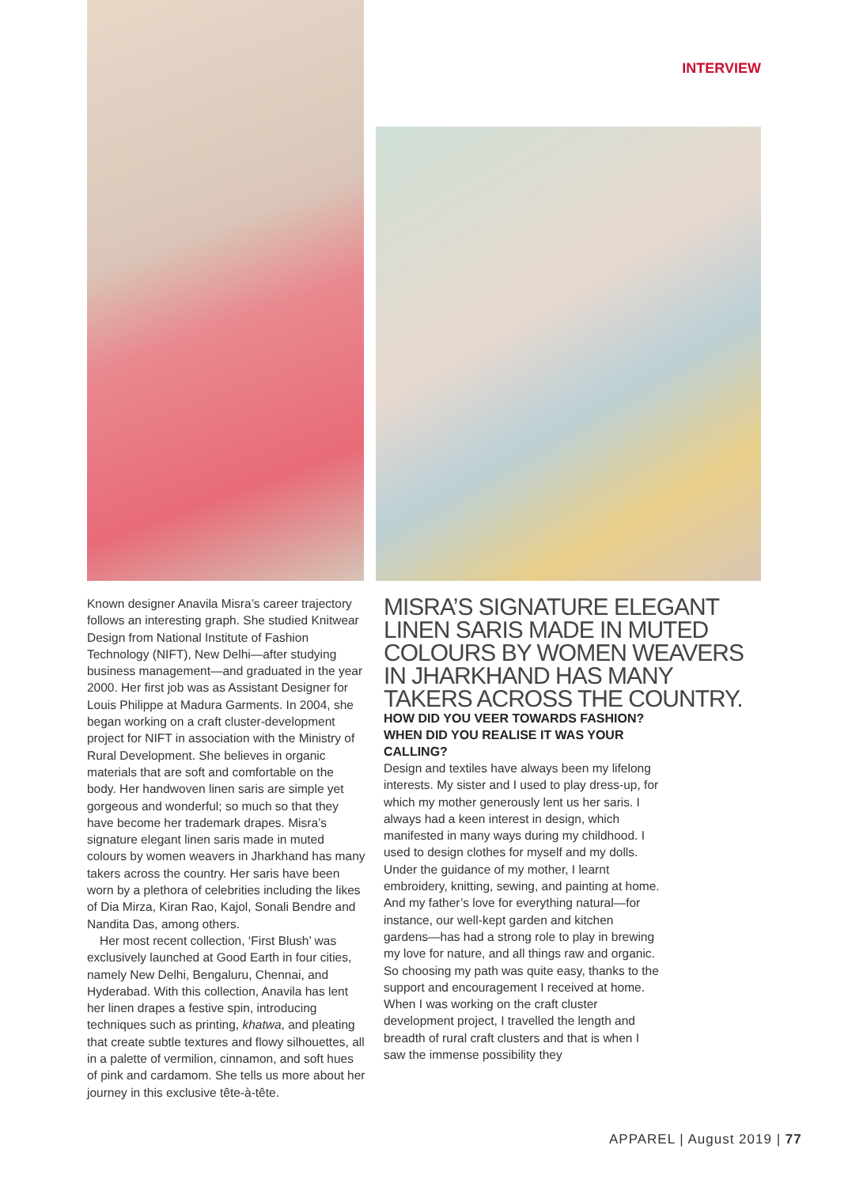INTERVIEW
Known designer Anavila Misra’s career trajectory follows an interesting graph. She studied Knitwear Design from National Institute of Fashion Technology (NIFT), New Delhi—after studying business management—and graduated in the year 2000. Her first job was as Assistant Designer for Louis Philippe at Madura Garments. In 2004, she began working on a craft cluster-development project for NIFT in association with the Ministry of Rural Development. She believes in organic materials that are soft and comfortable on the body. Her handwoven linen saris are simple yet gorgeous and wonderful; so much so that they have become her trademark drapes. Misra’s signature elegant linen saris made in muted colours by women weavers in Jharkhand has many takers across the country. Her saris have been worn by a plethora of celebrities including the likes of Dia Mirza, Kiran Rao, Kajol, Sonali Bendre and Nandita Das, among others.
Her most recent collection, ‘First Blush’ was exclusively launched at Good Earth in four cities, namely New Delhi, Bengaluru, Chennai, and Hyderabad. With this collection, Anavila has lent her linen drapes a festive spin, introducing techniques such as printing, khatwa, and pleating that create subtle textures and flowy silhouettes, all in a palette of vermilion, cinnamon, and soft hues of pink and cardamom. She tells us more about her journey in this exclusive tête-à-tête.
MISRA’S SIGNATURE ELEGANT LINEN SARIS MADE IN MUTED COLOURS BY WOMEN WEAVERS IN JHARKHAND HAS MANY TAKERS ACROSS THE COUNTRY.
HOW DID YOU VEER TOWARDS FASHION? WHEN DID YOU REALISE IT WAS YOUR CALLING?
Design and textiles have always been my lifelong interests. My sister and I used to play dress-up, for which my mother generously lent us her saris. I always had a keen interest in design, which manifested in many ways during my childhood. I used to design clothes for myself and my dolls. Under the guidance of my mother, I learnt embroidery, knitting, sewing, and painting at home. And my father’s love for everything natural—for instance, our well-kept garden and kitchen gardens—has had a strong role to play in brewing my love for nature, and all things raw and organic. So choosing my path was quite easy, thanks to the support and encouragement I received at home. When I was working on the craft cluster development project, I travelled the length and breadth of rural craft clusters and that is when I saw the immense possibility they
APPAREL | August 2019 | 77